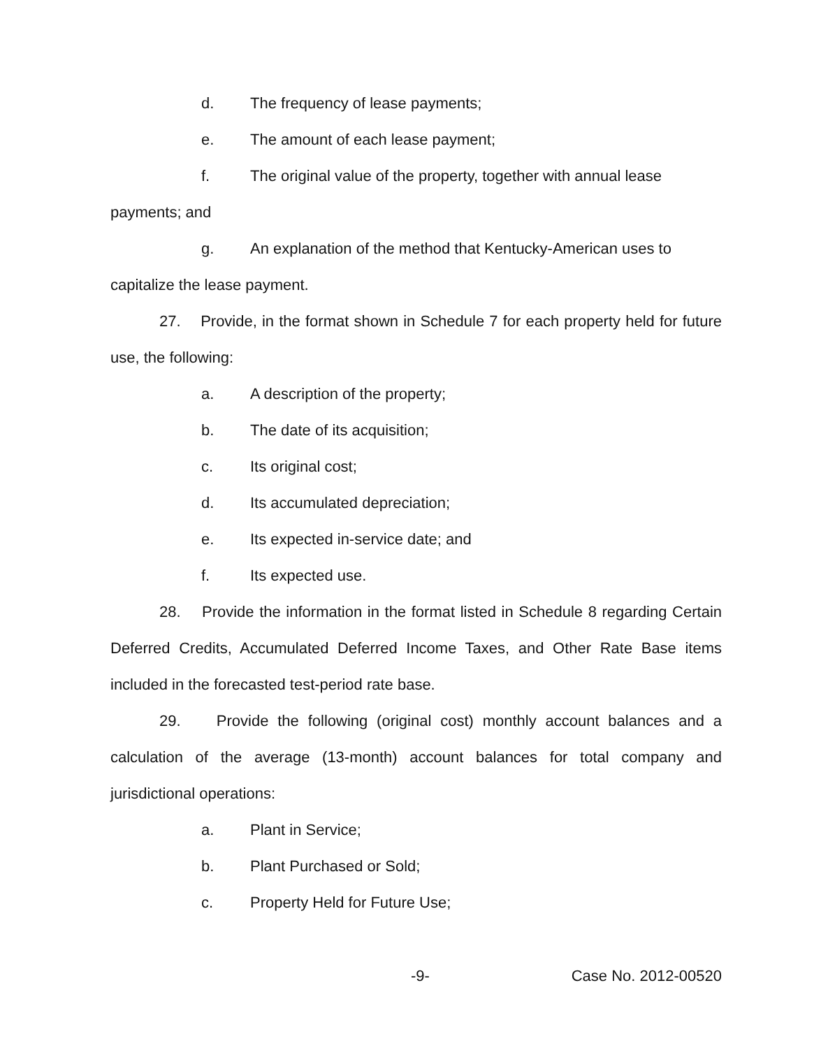d. The frequency of lease payments;
e. The amount of each lease payment;
f. The original value of the property, together with annual lease
payments; and
g. An explanation of the method that Kentucky-American uses to
capitalize the lease payment.
27. Provide, in the format shown in Schedule 7 for each property held for future use, the following:
a. A description of the property;
b. The date of its acquisition;
c. Its original cost;
d. Its accumulated depreciation;
e. Its expected in-service date; and
f. Its expected use.
28. Provide the information in the format listed in Schedule 8 regarding Certain Deferred Credits, Accumulated Deferred Income Taxes, and Other Rate Base items included in the forecasted test-period rate base.
29. Provide the following (original cost) monthly account balances and a calculation of the average (13-month) account balances for total company and jurisdictional operations:
a. Plant in Service;
b. Plant Purchased or Sold;
c. Property Held for Future Use;
-9- Case No. 2012-00520